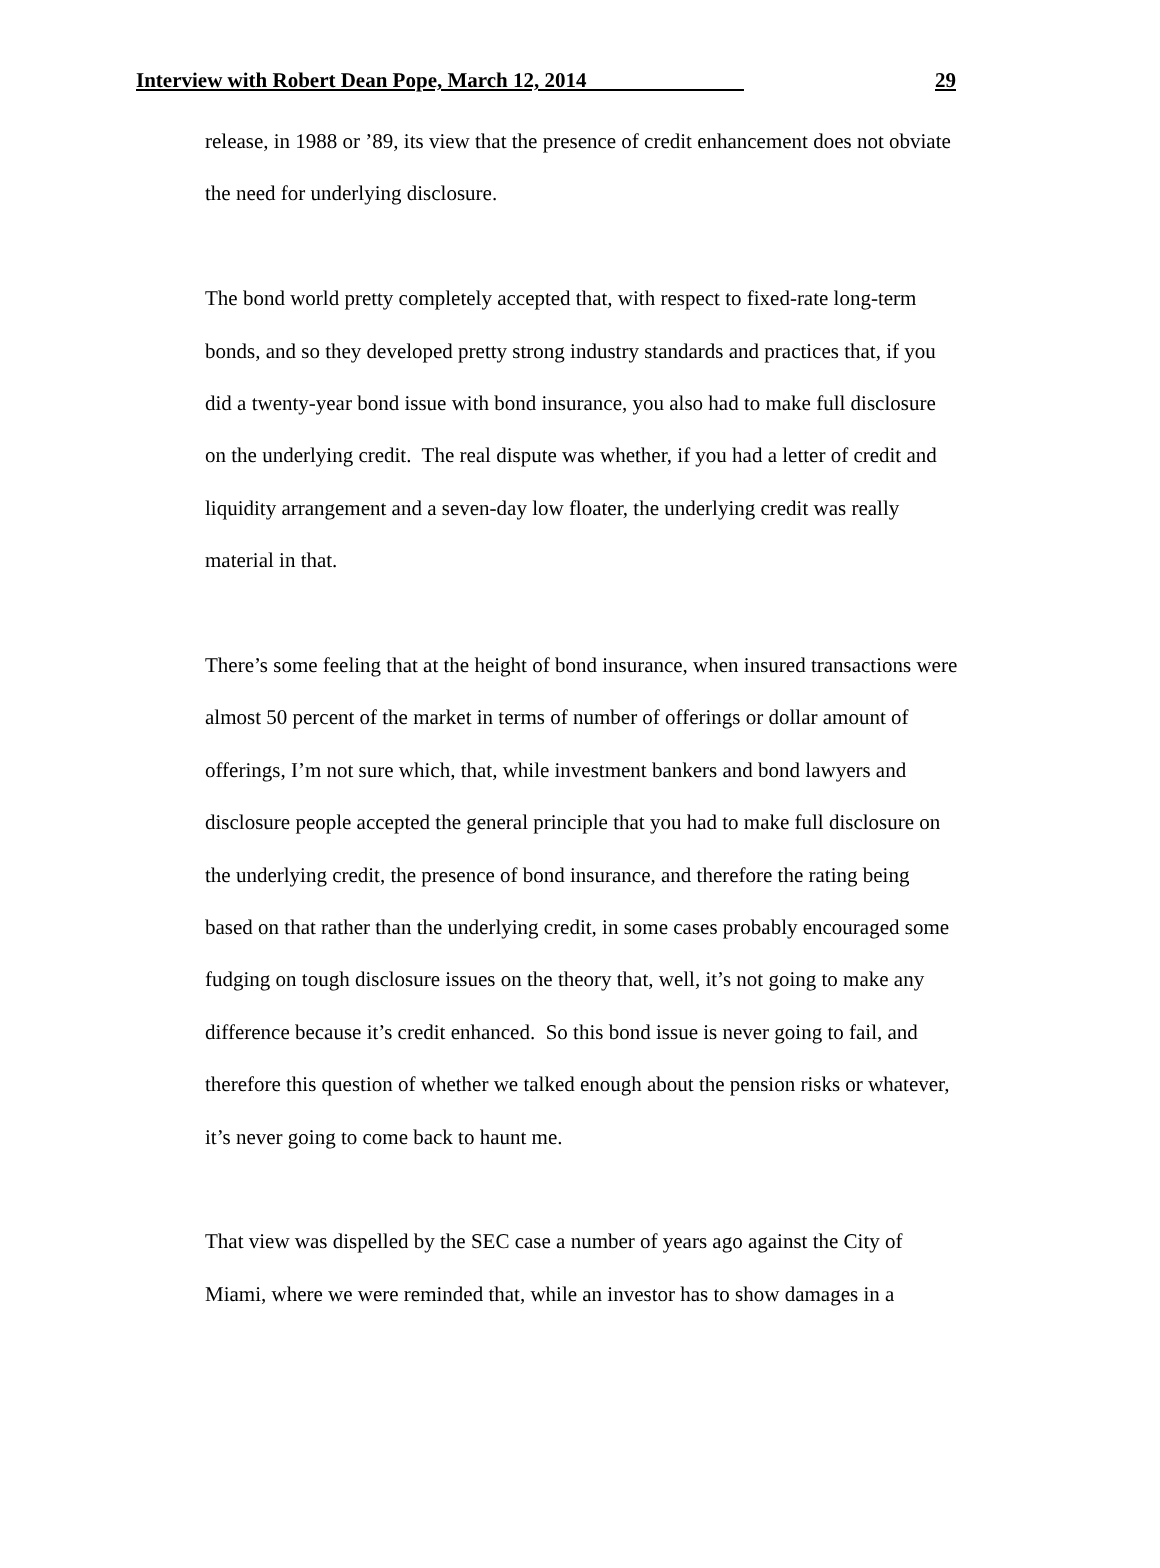Interview with Robert Dean Pope, March 12, 2014 29
release, in 1988 or ’89, its view that the presence of credit enhancement does not obviate
the need for underlying disclosure.
The bond world pretty completely accepted that, with respect to fixed-rate long-term
bonds, and so they developed pretty strong industry standards and practices that, if you
did a twenty-year bond issue with bond insurance, you also had to make full disclosure
on the underlying credit. The real dispute was whether, if you had a letter of credit and
liquidity arrangement and a seven-day low floater, the underlying credit was really
material in that.
There’s some feeling that at the height of bond insurance, when insured transactions were
almost 50 percent of the market in terms of number of offerings or dollar amount of
offerings, I’m not sure which, that, while investment bankers and bond lawyers and
disclosure people accepted the general principle that you had to make full disclosure on
the underlying credit, the presence of bond insurance, and therefore the rating being
based on that rather than the underlying credit, in some cases probably encouraged some
fudging on tough disclosure issues on the theory that, well, it’s not going to make any
difference because it’s credit enhanced. So this bond issue is never going to fail, and
therefore this question of whether we talked enough about the pension risks or whatever,
it’s never going to come back to haunt me.
That view was dispelled by the SEC case a number of years ago against the City of
Miami, where we were reminded that, while an investor has to show damages in a